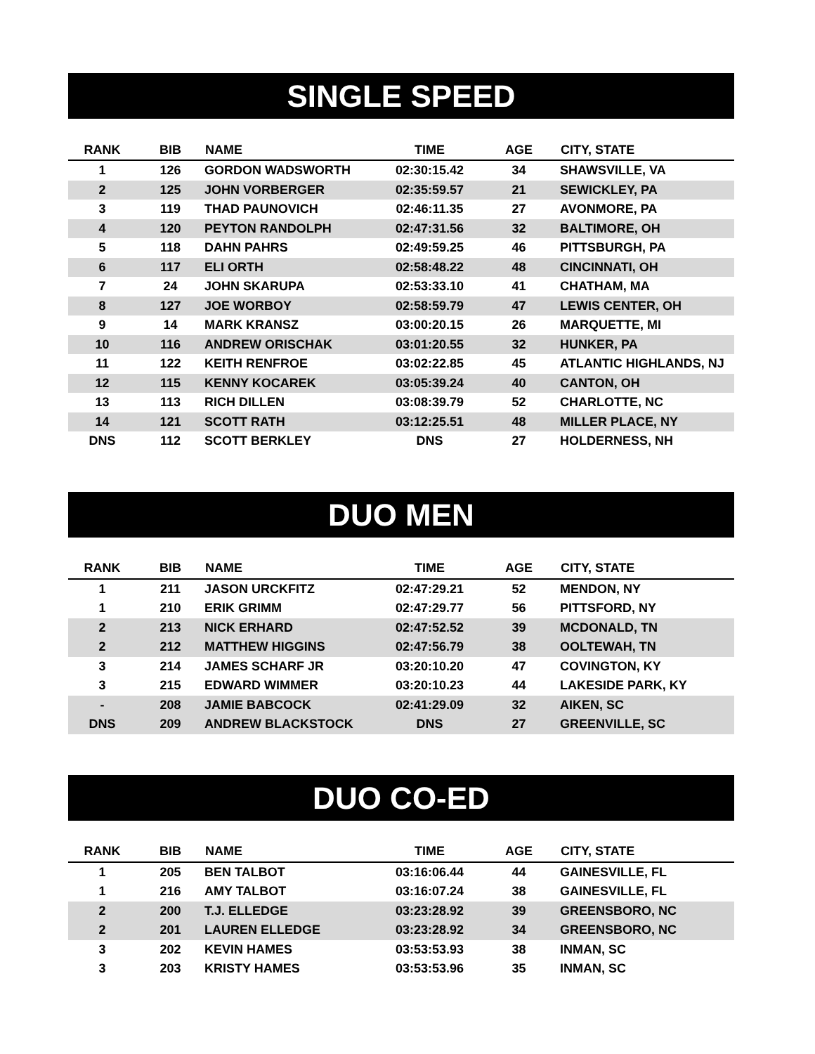SINGLE SPEED
| RANK | BIB | NAME | TIME | AGE | CITY, STATE |
| --- | --- | --- | --- | --- | --- |
| 1 | 126 | GORDON WADSWORTH | 02:30:15.42 | 34 | SHAWSVILLE, VA |
| 2 | 125 | JOHN VORBERGER | 02:35:59.57 | 21 | SEWICKLEY, PA |
| 3 | 119 | THAD PAUNOVICH | 02:46:11.35 | 27 | AVONMORE, PA |
| 4 | 120 | PEYTON RANDOLPH | 02:47:31.56 | 32 | BALTIMORE, OH |
| 5 | 118 | DAHN PAHRS | 02:49:59.25 | 46 | PITTSBURGH, PA |
| 6 | 117 | ELI ORTH | 02:58:48.22 | 48 | CINCINNATI, OH |
| 7 | 24 | JOHN SKARUPA | 02:53:33.10 | 41 | CHATHAM, MA |
| 8 | 127 | JOE WORBOY | 02:58:59.79 | 47 | LEWIS CENTER, OH |
| 9 | 14 | MARK KRANSZ | 03:00:20.15 | 26 | MARQUETTE, MI |
| 10 | 116 | ANDREW ORISCHAK | 03:01:20.55 | 32 | HUNKER, PA |
| 11 | 122 | KEITH RENFROE | 03:02:22.85 | 45 | ATLANTIC HIGHLANDS, NJ |
| 12 | 115 | KENNY KOCAREK | 03:05:39.24 | 40 | CANTON, OH |
| 13 | 113 | RICH DILLEN | 03:08:39.79 | 52 | CHARLOTTE, NC |
| 14 | 121 | SCOTT RATH | 03:12:25.51 | 48 | MILLER PLACE, NY |
| DNS | 112 | SCOTT BERKLEY | DNS | 27 | HOLDERNESS, NH |
DUO MEN
| RANK | BIB | NAME | TIME | AGE | CITY, STATE |
| --- | --- | --- | --- | --- | --- |
| 1 | 211 | JASON URCKFITZ | 02:47:29.21 | 52 | MENDON, NY |
| 1 | 210 | ERIK GRIMM | 02:47:29.77 | 56 | PITTSFORD, NY |
| 2 | 213 | NICK ERHARD | 02:47:52.52 | 39 | MCDONALD, TN |
| 2 | 212 | MATTHEW HIGGINS | 02:47:56.79 | 38 | OOLTEWAH, TN |
| 3 | 214 | JAMES SCHARF JR | 03:20:10.20 | 47 | COVINGTON, KY |
| 3 | 215 | EDWARD WIMMER | 03:20:10.23 | 44 | LAKESIDE PARK, KY |
| - | 208 | JAMIE BABCOCK | 02:41:29.09 | 32 | AIKEN, SC |
| DNS | 209 | ANDREW BLACKSTOCK | DNS | 27 | GREENVILLE, SC |
DUO CO-ED
| RANK | BIB | NAME | TIME | AGE | CITY, STATE |
| --- | --- | --- | --- | --- | --- |
| 1 | 205 | BEN TALBOT | 03:16:06.44 | 44 | GAINESVILLE, FL |
| 1 | 216 | AMY TALBOT | 03:16:07.24 | 38 | GAINESVILLE, FL |
| 2 | 200 | T.J. ELLEDGE | 03:23:28.92 | 39 | GREENSBORO, NC |
| 2 | 201 | LAUREN ELLEDGE | 03:23:28.92 | 34 | GREENSBORO, NC |
| 3 | 202 | KEVIN HAMES | 03:53:53.93 | 38 | INMAN, SC |
| 3 | 203 | KRISTY HAMES | 03:53:53.96 | 35 | INMAN, SC |